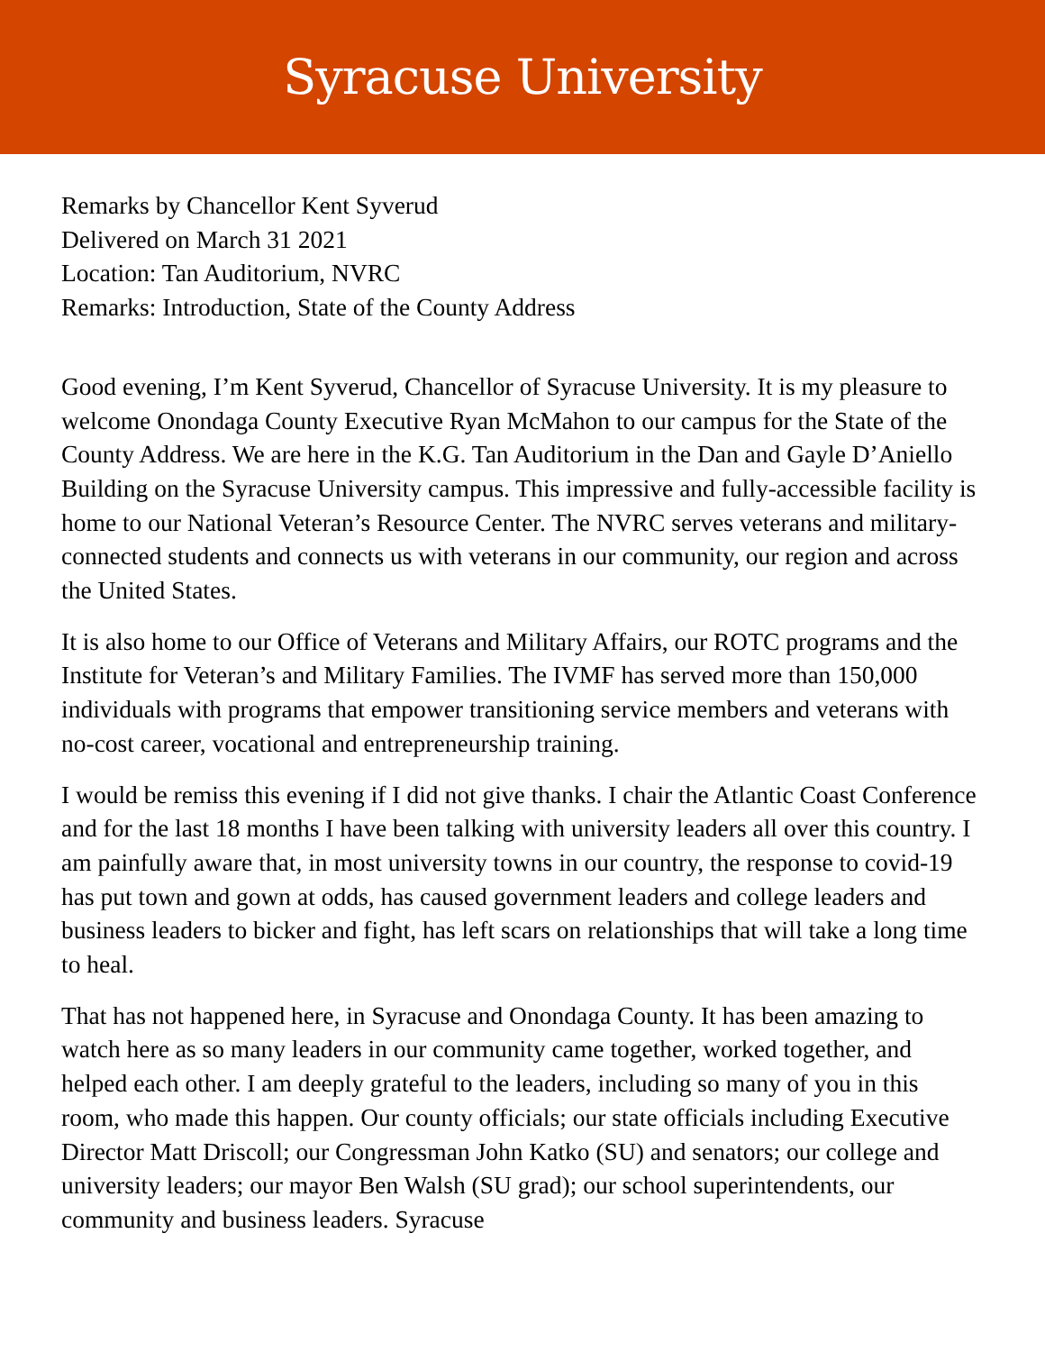Syracuse University
Remarks by Chancellor Kent Syverud
Delivered on March 31 2021
Location: Tan Auditorium, NVRC
Remarks: Introduction, State of the County Address
Good evening, I’m Kent Syverud, Chancellor of Syracuse University. It is my pleasure to welcome Onondaga County Executive Ryan McMahon to our campus for the State of the County Address. We are here in the K.G. Tan Auditorium in the Dan and Gayle D’Aniello Building on the Syracuse University campus. This impressive and fully-accessible facility is home to our National Veteran’s Resource Center. The NVRC serves veterans and military-connected students and connects us with veterans in our community, our region and across the United States.
It is also home to our Office of Veterans and Military Affairs, our ROTC programs and the Institute for Veteran’s and Military Families. The IVMF has served more than 150,000 individuals with programs that empower transitioning service members and veterans with no-cost career, vocational and entrepreneurship training.
I would be remiss this evening if I did not give thanks. I chair the Atlantic Coast Conference and for the last 18 months I have been talking with university leaders all over this country. I am painfully aware that, in most university towns in our country, the response to covid-19 has put town and gown at odds, has caused government leaders and college leaders and business leaders to bicker and fight, has left scars on relationships that will take a long time to heal.
That has not happened here, in Syracuse and Onondaga County. It has been amazing to watch here as so many leaders in our community came together, worked together, and helped each other. I am deeply grateful to the leaders, including so many of you in this room, who made this happen. Our county officials; our state officials including Executive Director Matt Driscoll; our Congressman John Katko (SU) and senators; our college and university leaders; our mayor Ben Walsh (SU grad); our school superintendents, our community and business leaders. Syracuse